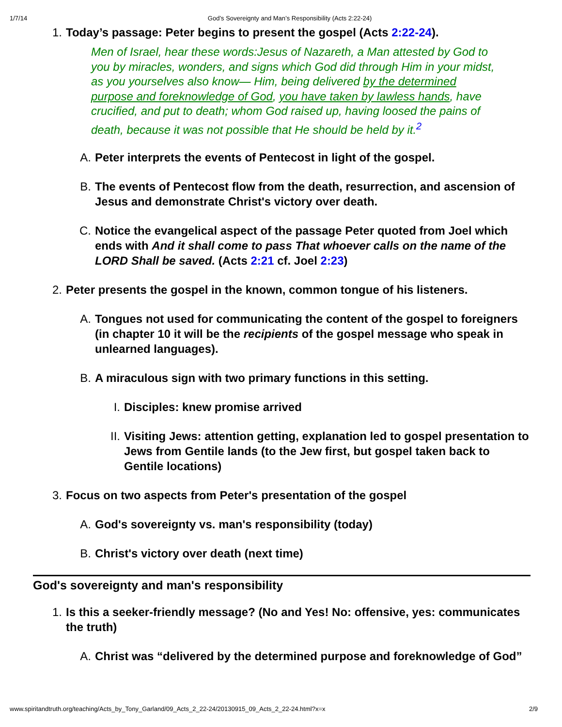1/7/14 God’s Sovereignty and Man’s Responsibility (Acts 2:22-24)
1. Today’s passage: Peter begins to present the gospel (Acts 2:22-24).
Men of Israel, hear these words:Jesus of Nazareth, a Man attested by God to you by miracles, wonders, and signs which God did through Him in your midst, as you yourselves also know— Him, being delivered by the determined purpose and foreknowledge of God, you have taken by lawless hands, have crucified, and put to death; whom God raised up, having loosed the pains of death, because it was not possible that He should be held by it.<sup>2</sup>
A. Peter interprets the events of Pentecost in light of the gospel.
B. The events of Pentecost flow from the death, resurrection, and ascension of Jesus and demonstrate Christ's victory over death.
C. Notice the evangelical aspect of the passage Peter quoted from Joel which ends with And it shall come to pass That whoever calls on the name of the LORD Shall be saved. (Acts 2:21 cf. Joel 2:23)
2. Peter presents the gospel in the known, common tongue of his listeners.
A. Tongues not used for communicating the content of the gospel to foreigners (in chapter 10 it will be the recipients of the gospel message who speak in unlearned languages).
B. A miraculous sign with two primary functions in this setting.
I. Disciples: knew promise arrived
II. Visiting Jews: attention getting, explanation led to gospel presentation to Jews from Gentile lands (to the Jew first, but gospel taken back to Gentile locations)
3. Focus on two aspects from Peter's presentation of the gospel
A. God's sovereignty vs. man's responsibility (today)
B. Christ's victory over death (next time)
God's sovereignty and man's responsibility
1. Is this a seeker-friendly message? (No and Yes! No: offensive, yes: communicates the truth)
A. Christ was “delivered by the determined purpose and foreknowledge of God”
www.spiritandtruth.org/teaching/Acts_by_Tony_Garland/09_Acts_2_22-24/20130915_09_Acts_2_22-24.html?x=x 2/9